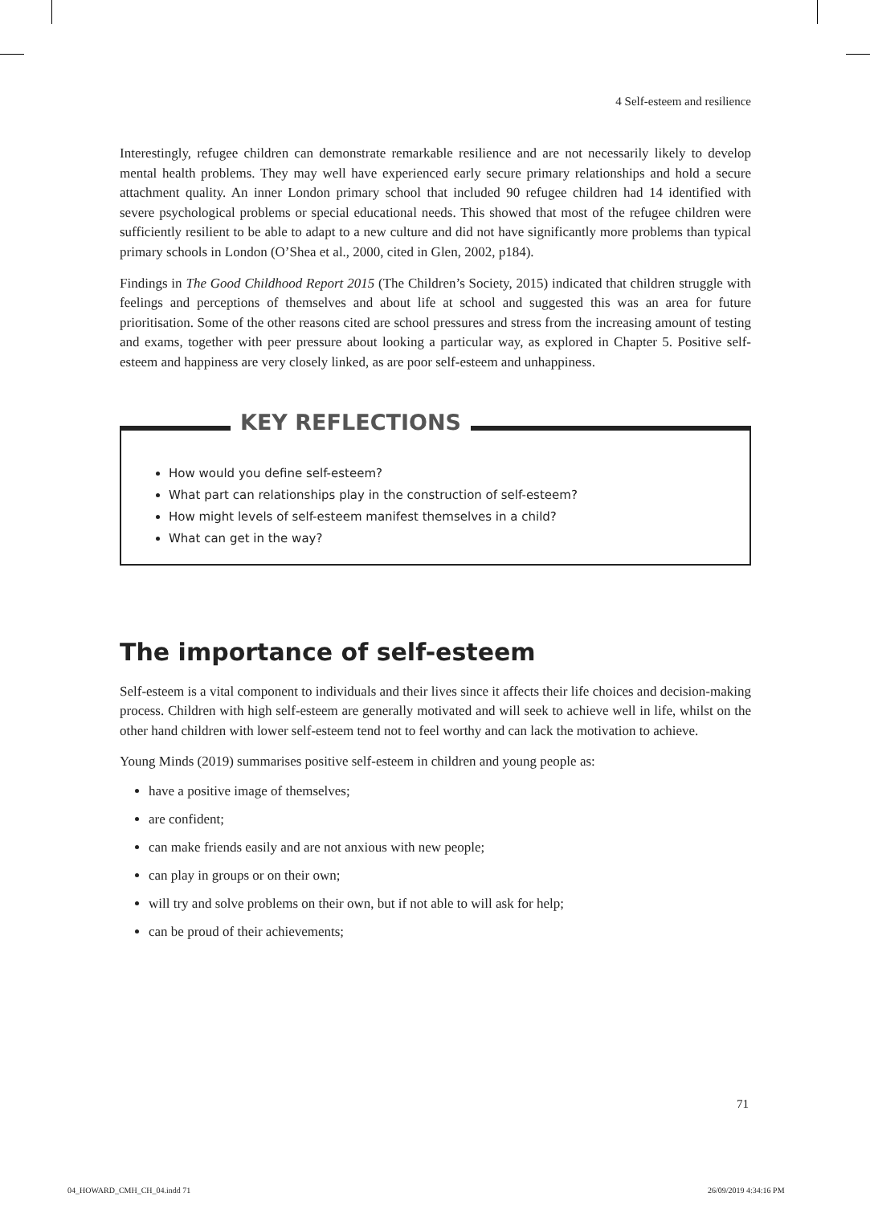4 Self-esteem and resilience
Interestingly, refugee children can demonstrate remarkable resilience and are not necessarily likely to develop mental health problems. They may well have experienced early secure primary relationships and hold a secure attachment quality. An inner London primary school that included 90 refugee children had 14 identified with severe psychological problems or special educational needs. This showed that most of the refugee children were sufficiently resilient to be able to adapt to a new culture and did not have significantly more problems than typical primary schools in London (O’Shea et al., 2000, cited in Glen, 2002, p184).
Findings in The Good Childhood Report 2015 (The Children’s Society, 2015) indicated that children struggle with feelings and perceptions of themselves and about life at school and suggested this was an area for future prioritisation. Some of the other reasons cited are school pressures and stress from the increasing amount of testing and exams, together with peer pressure about looking a particular way, as explored in Chapter 5. Positive self-esteem and happiness are very closely linked, as are poor self-esteem and unhappiness.
KEY REFLECTIONS
How would you define self-esteem?
What part can relationships play in the construction of self-esteem?
How might levels of self-esteem manifest themselves in a child?
What can get in the way?
The importance of self-esteem
Self-esteem is a vital component to individuals and their lives since it affects their life choices and decision-making process. Children with high self-esteem are generally motivated and will seek to achieve well in life, whilst on the other hand children with lower self-esteem tend not to feel worthy and can lack the motivation to achieve.
Young Minds (2019) summarises positive self-esteem in children and young people as:
have a positive image of themselves;
are confident;
can make friends easily and are not anxious with new people;
can play in groups or on their own;
will try and solve problems on their own, but if not able to will ask for help;
can be proud of their achievements;
71
04_HOWARD_CMH_CH_04.indd 71 26/09/2019 4:34:16 PM